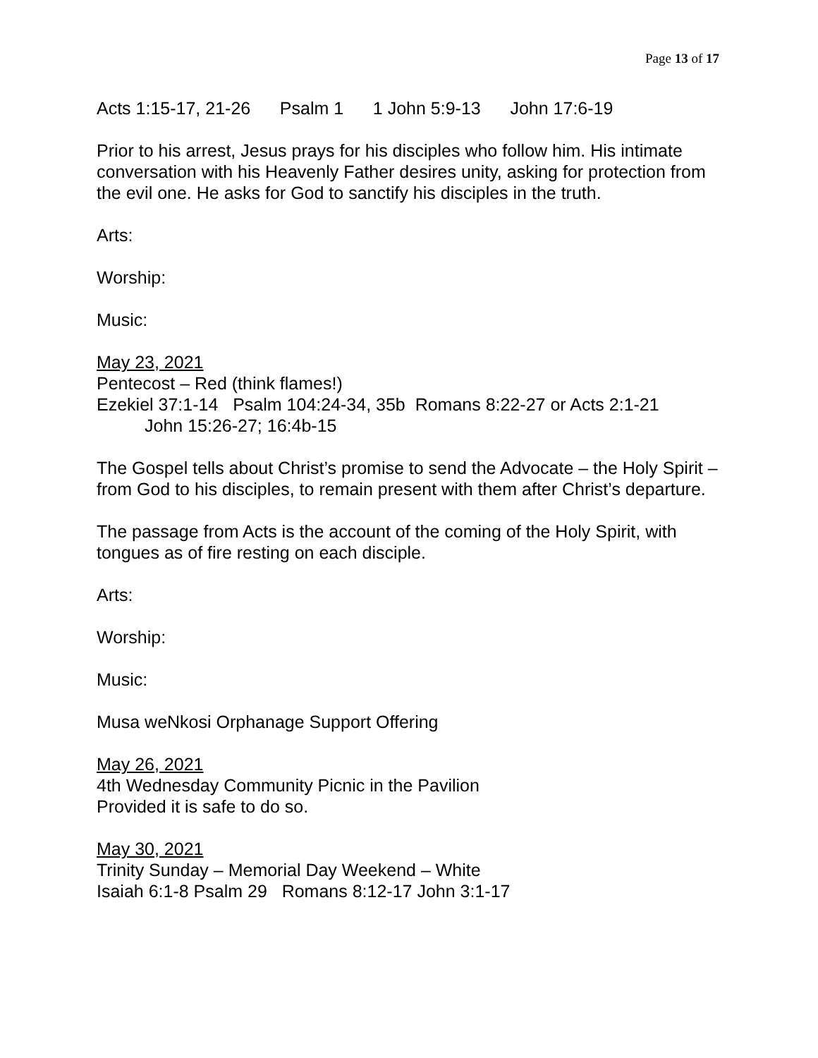Page 13 of 17
Acts 1:15-17, 21-26 Psalm 1 1 John 5:9-13 John 17:6-19
Prior to his arrest, Jesus prays for his disciples who follow him. His intimate conversation with his Heavenly Father desires unity, asking for protection from the evil one. He asks for God to sanctify his disciples in the truth.
Arts:
Worship:
Music:
May 23, 2021
Pentecost – Red (think flames!)
Ezekiel 37:1-14 Psalm 104:24-34, 35b Romans 8:22-27 or Acts 2:1-21
John 15:26-27; 16:4b-15
The Gospel tells about Christ’s promise to send the Advocate – the Holy Spirit – from God to his disciples, to remain present with them after Christ’s departure.
The passage from Acts is the account of the coming of the Holy Spirit, with tongues as of fire resting on each disciple.
Arts:
Worship:
Music:
Musa weNkosi Orphanage Support Offering
May 26, 2021
4th Wednesday Community Picnic in the Pavilion
Provided it is safe to do so.
May 30, 2021
Trinity Sunday – Memorial Day Weekend – White
Isaiah 6:1-8 Psalm 29 Romans 8:12-17 John 3:1-17